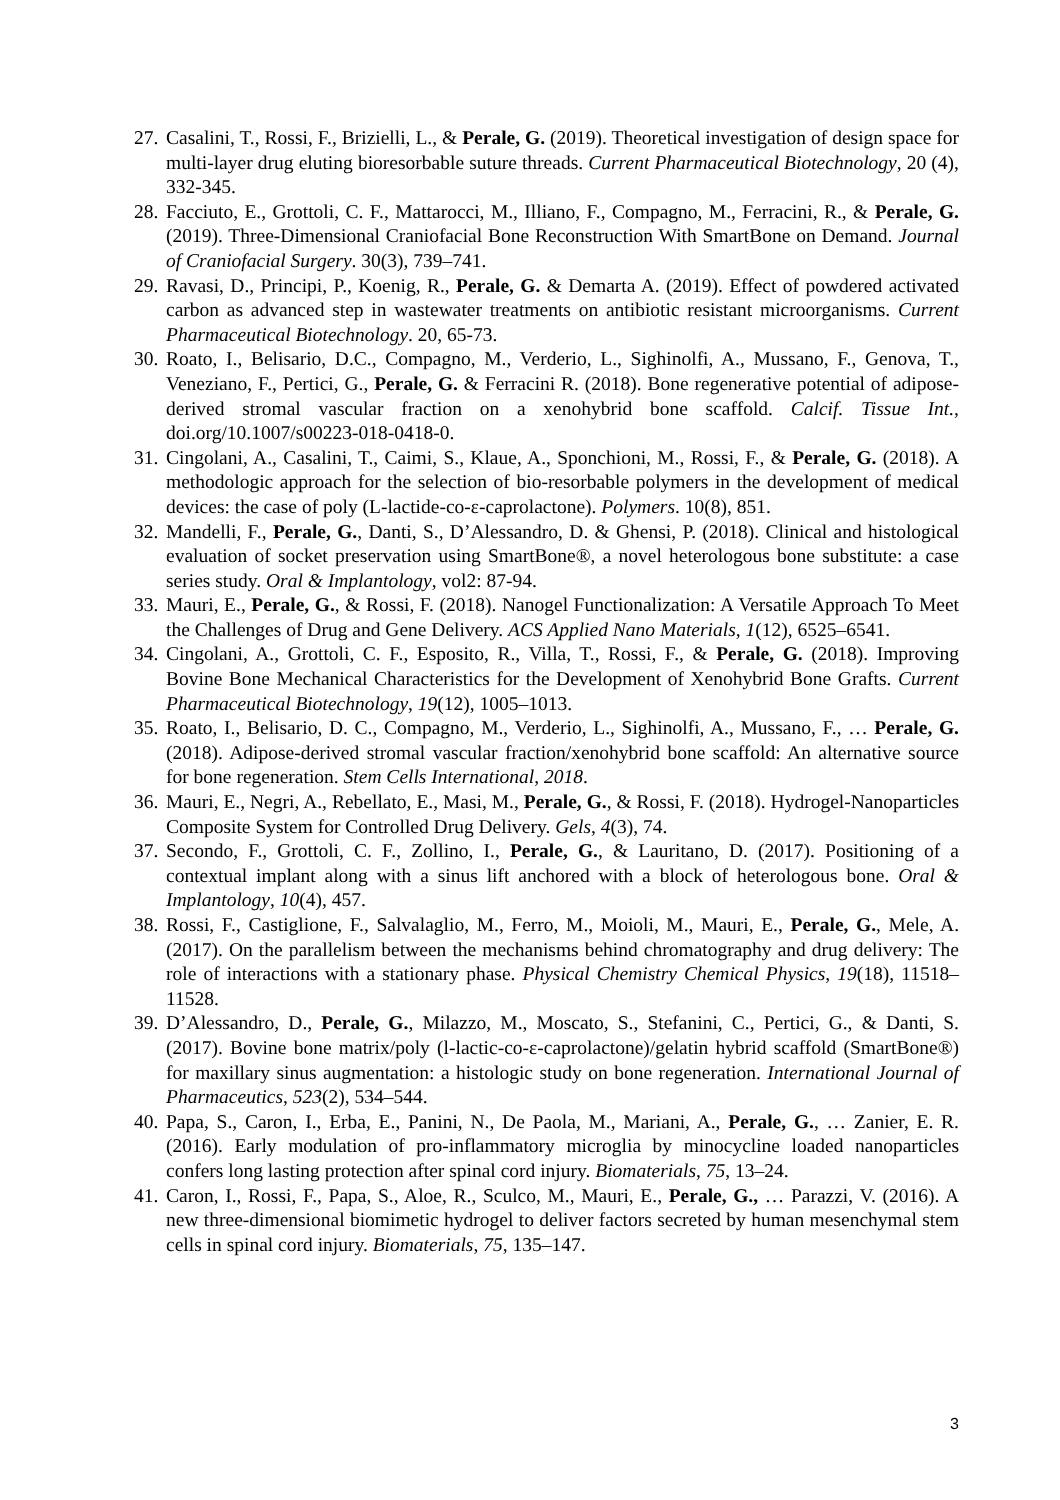27. Casalini, T., Rossi, F., Brizielli, L., & Perale, G. (2019). Theoretical investigation of design space for multi-layer drug eluting bioresorbable suture threads. Current Pharmaceutical Biotechnology, 20 (4), 332-345.
28. Facciuto, E., Grottoli, C. F., Mattarocci, M., Illiano, F., Compagno, M., Ferracini, R., & Perale, G. (2019). Three-Dimensional Craniofacial Bone Reconstruction With SmartBone on Demand. Journal of Craniofacial Surgery. 30(3), 739–741.
29. Ravasi, D., Principi, P., Koenig, R., Perale, G. & Demarta A. (2019). Effect of powdered activated carbon as advanced step in wastewater treatments on antibiotic resistant microorganisms. Current Pharmaceutical Biotechnology. 20, 65-73.
30. Roato, I., Belisario, D.C., Compagno, M., Verderio, L., Sighinolfi, A., Mussano, F., Genova, T., Veneziano, F., Pertici, G., Perale, G. & Ferracini R. (2018). Bone regenerative potential of adipose-derived stromal vascular fraction on a xenohybrid bone scaffold. Calcif. Tissue Int., doi.org/10.1007/s00223-018-0418-0.
31. Cingolani, A., Casalini, T., Caimi, S., Klaue, A., Sponchioni, M., Rossi, F., & Perale, G. (2018). A methodologic approach for the selection of bio-resorbable polymers in the development of medical devices: the case of poly (L-lactide-co-ε-caprolactone). Polymers. 10(8), 851.
32. Mandelli, F., Perale, G., Danti, S., D’Alessandro, D. & Ghensi, P. (2018). Clinical and histological evaluation of socket preservation using SmartBone®, a novel heterologous bone substitute: a case series study. Oral & Implantology, vol2: 87-94.
33. Mauri, E., Perale, G., & Rossi, F. (2018). Nanogel Functionalization: A Versatile Approach To Meet the Challenges of Drug and Gene Delivery. ACS Applied Nano Materials, 1(12), 6525–6541.
34. Cingolani, A., Grottoli, C. F., Esposito, R., Villa, T., Rossi, F., & Perale, G. (2018). Improving Bovine Bone Mechanical Characteristics for the Development of Xenohybrid Bone Grafts. Current Pharmaceutical Biotechnology, 19(12), 1005–1013.
35. Roato, I., Belisario, D. C., Compagno, M., Verderio, L., Sighinolfi, A., Mussano, F., … Perale, G. (2018). Adipose-derived stromal vascular fraction/xenohybrid bone scaffold: An alternative source for bone regeneration. Stem Cells International, 2018.
36. Mauri, E., Negri, A., Rebellato, E., Masi, M., Perale, G., & Rossi, F. (2018). Hydrogel-Nanoparticles Composite System for Controlled Drug Delivery. Gels, 4(3), 74.
37. Secondo, F., Grottoli, C. F., Zollino, I., Perale, G., & Lauritano, D. (2017). Positioning of a contextual implant along with a sinus lift anchored with a block of heterologous bone. Oral & Implantology, 10(4), 457.
38. Rossi, F., Castiglione, F., Salvalaglio, M., Ferro, M., Moioli, M., Mauri, E., Perale, G., Mele, A. (2017). On the parallelism between the mechanisms behind chromatography and drug delivery: The role of interactions with a stationary phase. Physical Chemistry Chemical Physics, 19(18), 11518–11528.
39. D’Alessandro, D., Perale, G., Milazzo, M., Moscato, S., Stefanini, C., Pertici, G., & Danti, S. (2017). Bovine bone matrix/poly (l-lactic-co-ε-caprolactone)/gelatin hybrid scaffold (SmartBone®) for maxillary sinus augmentation: a histologic study on bone regeneration. International Journal of Pharmaceutics, 523(2), 534–544.
40. Papa, S., Caron, I., Erba, E., Panini, N., De Paola, M., Mariani, A., Perale, G., … Zanier, E. R. (2016). Early modulation of pro-inflammatory microglia by minocycline loaded nanoparticles confers long lasting protection after spinal cord injury. Biomaterials, 75, 13–24.
41. Caron, I., Rossi, F., Papa, S., Aloe, R., Sculco, M., Mauri, E., Perale, G., … Parazzi, V. (2016). A new three-dimensional biomimetic hydrogel to deliver factors secreted by human mesenchymal stem cells in spinal cord injury. Biomaterials, 75, 135–147.
3